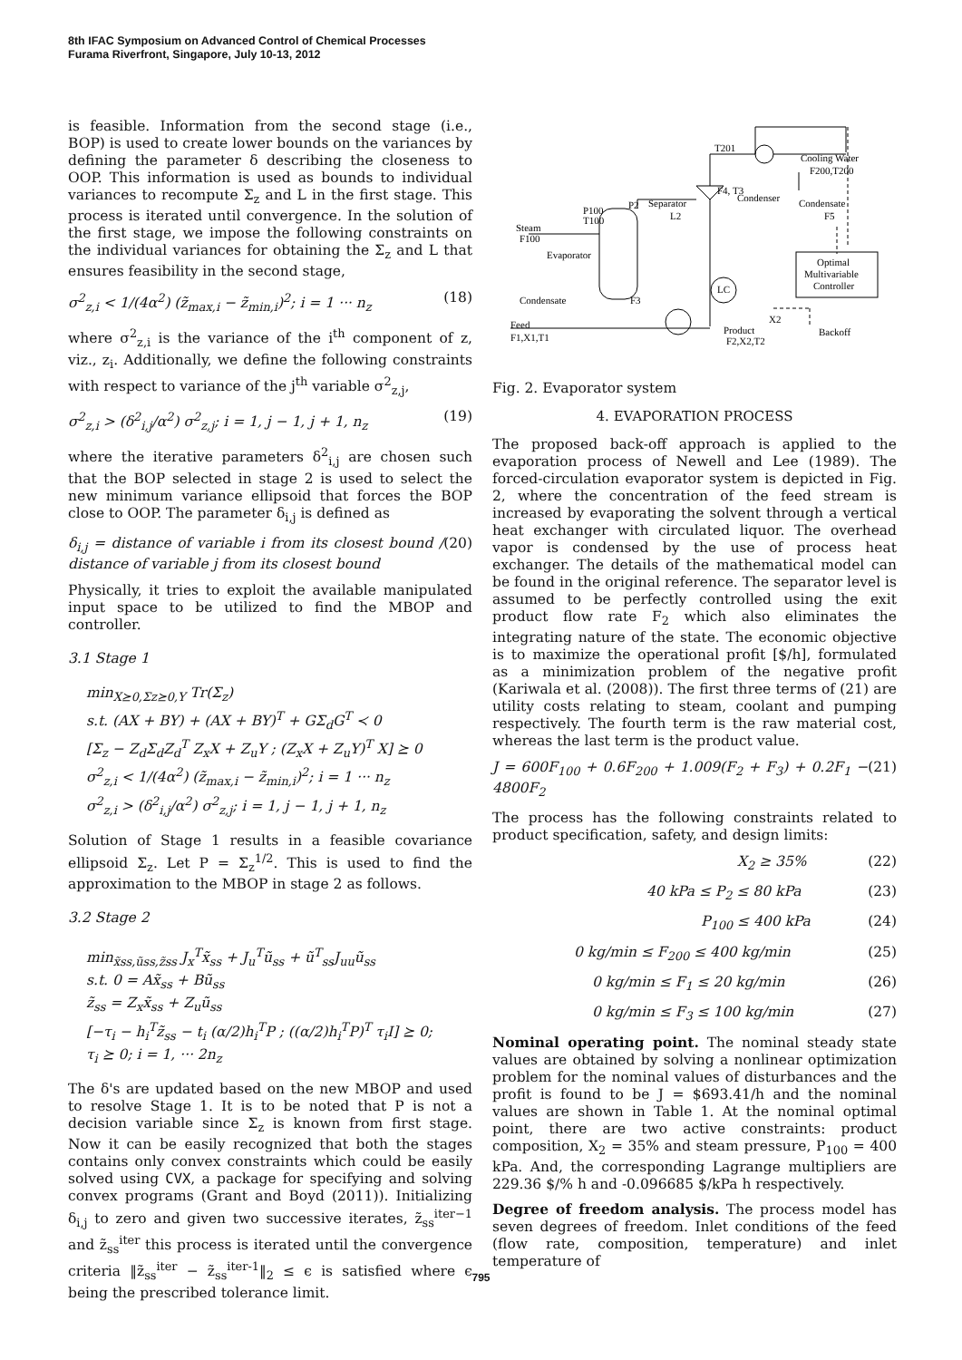8th IFAC Symposium on Advanced Control of Chemical Processes
Furama Riverfront, Singapore, July 10-13, 2012
is feasible. Information from the second stage (i.e., BOP) is used to create lower bounds on the variances by defining the parameter δ describing the closeness to OOP. This information is used as bounds to individual variances to recompute Σ<sub>z</sub> and L in the first stage. This process is iterated until convergence. In the solution of the first stage, we impose the following constraints on the individual variances for obtaining the Σ<sub>z</sub> and L that ensures feasibility in the second stage,
σ<sup>2</sup><sub>z,i</sub> < 1/(4α<sup>2</sup>) (z̃<sub>max,i</sub> − z̃<sub>min,i</sub>)<sup>2</sup>; i = 1 ··· n<sub>z</sub> (18)
where σ<sup>2</sup><sub>z,i</sub> is the variance of the i<sup>th</sup> component of z, viz., z<sub>i</sub>. Additionally, we define the following constraints with respect to variance of the j<sup>th</sup> variable σ<sup>2</sup><sub>z,j</sub>,
σ<sup>2</sup><sub>z,i</sub> > (δ<sup>2</sup><sub>i,j</sub>/α<sup>2</sup>) σ<sup>2</sup><sub>z,j</sub>; i = 1, j − 1, j + 1, n<sub>z</sub> (19)
where the iterative parameters δ<sup>2</sup><sub>i,j</sub> are chosen such that the BOP selected in stage 2 is used to select the new minimum variance ellipsoid that forces the BOP close to OOP. The parameter δ<sub>i,j</sub> is defined as
δ<sub>i,j</sub> = distance of variable i from its closest bound / distance of variable j from its closest bound (20)
Physically, it tries to exploit the available manipulated input space to be utilized to find the MBOP and controller.
3.1 Stage 1
min<sub>X⪰0,Σz⪰0,Y</sub> Tr(Σ<sub>z</sub>)
s.t. (AX + BY) + (AX + BY)<sup>T</sup> + GΣ<sub>d</sub>G<sup>T</sup> ≺ 0
[Σ<sub>z</sub> − Z<sub>d</sub>Σ<sub>d</sub>Z<sub>d</sub><sup>T</sup> Z<sub>x</sub>X + Z<sub>u</sub>Y ; (Z<sub>x</sub>X + Z<sub>u</sub>Y)<sup>T</sup> X] ⪰ 0
σ<sup>2</sup><sub>z,i</sub> < 1/(4α<sup>2</sup>) (z̃<sub>max,i</sub> − z̃<sub>min,i</sub>)<sup>2</sup>; i = 1 ··· n<sub>z</sub>
σ<sup>2</sup><sub>z,i</sub> > (δ<sup>2</sup><sub>i,j</sub>/α<sup>2</sup>) σ<sup>2</sup><sub>z,j</sub>; i = 1, j − 1, j + 1, n<sub>z</sub>
Solution of Stage 1 results in a feasible covariance ellipsoid Σ<sub>z</sub>. Let P = Σ<sub>z</sub><sup>1/2</sup>. This is used to find the approximation to the MBOP in stage 2 as follows.
3.2 Stage 2
min<sub>x̃ss,ũss,z̃ss</sub> J<sub>x</sub><sup>T</sup>x̃<sub>ss</sub> + J<sub>u</sub><sup>T</sup>ũ<sub>ss</sub> + ũ<sup>T</sup><sub>ss</sub>J<sub>uu</sub>ũ<sub>ss</sub>
s.t. 0 = Ax̃<sub>ss</sub> + Bũ<sub>ss</sub>
z̃<sub>ss</sub> = Z<sub>x</sub>x̃<sub>ss</sub> + Z<sub>u</sub>ũ<sub>ss</sub>
[−τ<sub>i</sub> − h<sub>i</sub><sup>T</sup>z̃<sub>ss</sub> − t<sub>i</sub> (α/2)h<sub>i</sub><sup>T</sup>P ; ((α/2)h<sub>i</sub><sup>T</sup>P)<sup>T</sup> τ<sub>i</sub>I] ⪰ 0;
τ<sub>i</sub> ⪰ 0; i = 1, ··· 2n<sub>z</sub>
The δ's are updated based on the new MBOP and used to resolve Stage 1. It is to be noted that P is not a decision variable since Σ<sub>z</sub> is known from first stage. Now it can be easily recognized that both the stages contains only convex constraints which could be easily solved using CVX, a package for specifying and solving convex programs (Grant and Boyd (2011)). Initializing δ<sub>i,j</sub> to zero and given two successive iterates, z̃<sub>ss</sub><sup>iter−1</sup> and z̃<sub>ss</sub><sup>iter</sup> this process is iterated until the convergence criteria ‖z̃<sub>ss</sub><sup>iter</sup> − z̃<sub>ss</sub><sup>iter-1</sup>‖<sub>2</sub> ≤ ϵ is satisfied where ϵ being the prescribed tolerance limit.
T201
Cooling Water
F200,T200
F4, T3
Condenser
Condensate
F5
P100
P2
Separator
L2
T100
Steam
F100
Evaporator
Optimal
Multivariable
Controller
LC
Condensate
F3
Feed
F1,X1,T1
X2
Product
Backoff
F2,X2,T2
Fig. 2. Evaporator system
4. EVAPORATION PROCESS
The proposed back-off approach is applied to the evaporation process of Newell and Lee (1989). The forced-circulation evaporator system is depicted in Fig. 2, where the concentration of the feed stream is increased by evaporating the solvent through a vertical heat exchanger with circulated liquor. The overhead vapor is condensed by the use of process heat exchanger. The details of the mathematical model can be found in the original reference. The separator level is assumed to be perfectly controlled using the exit product flow rate F<sub>2</sub> which also eliminates the integrating nature of the state. The economic objective is to maximize the operational profit [$/h], formulated as a minimization problem of the negative profit (Kariwala et al. (2008)). The first three terms of (21) are utility costs relating to steam, coolant and pumping respectively. The fourth term is the raw material cost, whereas the last term is the product value.
J = 600F<sub>100</sub> + 0.6F<sub>200</sub> + 1.009(F<sub>2</sub> + F<sub>3</sub>) + 0.2F<sub>1</sub> − 4800F<sub>2</sub> (21)
The process has the following constraints related to product specification, safety, and design limits:
X<sub>2</sub> ≥ 35% (22)
40 kPa ≤ P<sub>2</sub> ≤ 80 kPa (23)
P<sub>100</sub> ≤ 400 kPa (24)
0 kg/min ≤ F<sub>200</sub> ≤ 400 kg/min (25)
0 kg/min ≤ F<sub>1</sub> ≤ 20 kg/min (26)
0 kg/min ≤ F<sub>3</sub> ≤ 100 kg/min (27)
Nominal operating point. The nominal steady state values are obtained by solving a nonlinear optimization problem for the nominal values of disturbances and the profit is found to be J = $693.41/h and the nominal values are shown in Table 1. At the nominal optimal point, there are two active constraints: product composition, X<sub>2</sub> = 35% and steam pressure, P<sub>100</sub> = 400 kPa. And, the corresponding Lagrange multipliers are 229.36 $/% h and -0.096685 $/kPa h respectively.
Degree of freedom analysis. The process model has seven degrees of freedom. Inlet conditions of the feed (flow rate, composition, temperature) and inlet temperature of
795